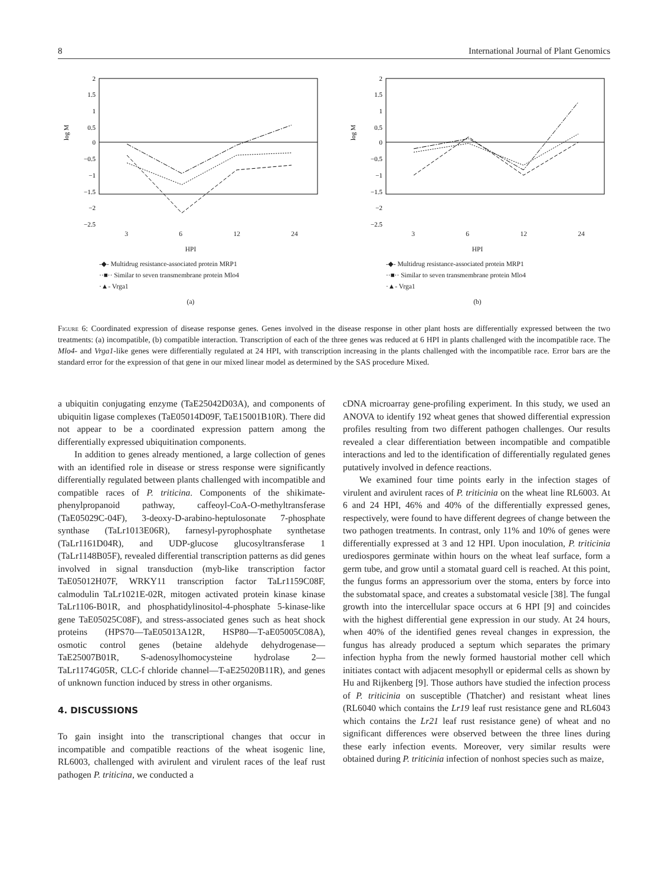8 International Journal of Plant Genomics
log M
2
1.5
1
0.5
0
−0.5
−1
−1.5
−2
−2.5
3 6 12 24
HPI
-◆- Multidrug resistance-associated protein MRP1
··■·· Similar to seven transmembrane protein Mlo4
·▲- Vrga1
(a)
log M
2
1.5
1
0.5
0
−0.5
−1
−1.5
−2
−2.5
3 6 12 24
HPI
-◆- Multidrug resistance-associated protein MRP1
··■·· Similar to seven transmembrane protein Mlo4
·▲- Vrga1
(b)
Figure 6: Coordinated expression of disease response genes. Genes involved in the disease response in other plant hosts are differentially expressed between the two treatments: (a) incompatible, (b) compatible interaction. Transcription of each of the three genes was reduced at 6 HPI in plants challenged with the incompatible race. The Mlo4- and Vrga1-like genes were differentially regulated at 24 HPI, with transcription increasing in the plants challenged with the incompatible race. Error bars are the standard error for the expression of that gene in our mixed linear model as determined by the SAS procedure Mixed.
a ubiquitin conjugating enzyme (TaE25042D03A), and components of ubiquitin ligase complexes (TaE05014D09F, TaE15001B10R). There did not appear to be a coordinated expression pattern among the differentially expressed ubiquitination components.
In addition to genes already mentioned, a large collection of genes with an identified role in disease or stress response were significantly differentially regulated between plants challenged with incompatible and compatible races of P. triticina. Components of the shikimate-phenylpropanoid pathway, caffeoyl-CoA-O-methyltransferase (TaE05029C-04F), 3-deoxy-D-arabino-heptulosonate 7-phosphate synthase (TaLr1013E06R), farnesyl-pyrophosphate synthetase (TaLr1161D04R), and UDP-glucose glucosyltransferase 1 (TaLr1148B05F), revealed differential transcription patterns as did genes involved in signal transduction (myb-like transcription factor TaE05012H07F, WRKY11 transcription factor TaLr1159C08F, calmodulin TaLr1021E-02R, mitogen activated protein kinase kinase TaLr1106-B01R, and phosphatidylinositol-4-phosphate 5-kinase-like gene TaE05025C08F), and stress-associated genes such as heat shock proteins (HPS70—TaE05013A12R, HSP80—T-aE05005C08A), osmotic control genes (betaine aldehyde dehydrogenase—TaE25007B01R, S-adenosylhomocysteine hydrolase 2—TaLr1174G05R, CLC-f chloride channel—T-aE25020B11R), and genes of unknown function induced by stress in other organisms.
4. DISCUSSIONS
To gain insight into the transcriptional changes that occur in incompatible and compatible reactions of the wheat isogenic line, RL6003, challenged with avirulent and virulent races of the leaf rust pathogen P. triticina, we conducted a
cDNA microarray gene-profiling experiment. In this study, we used an ANOVA to identify 192 wheat genes that showed differential expression profiles resulting from two different pathogen challenges. Our results revealed a clear differentiation between incompatible and compatible interactions and led to the identification of differentially regulated genes putatively involved in defence reactions.
We examined four time points early in the infection stages of virulent and avirulent races of P. triticinia on the wheat line RL6003. At 6 and 24 HPI, 46% and 40% of the differentially expressed genes, respectively, were found to have different degrees of change between the two pathogen treatments. In contrast, only 11% and 10% of genes were differentially expressed at 3 and 12 HPI. Upon inoculation, P. triticinia urediospores germinate within hours on the wheat leaf surface, form a germ tube, and grow until a stomatal guard cell is reached. At this point, the fungus forms an appressorium over the stoma, enters by force into the substomatal space, and creates a substomatal vesicle [38]. The fungal growth into the intercellular space occurs at 6 HPI [9] and coincides with the highest differential gene expression in our study. At 24 hours, when 40% of the identified genes reveal changes in expression, the fungus has already produced a septum which separates the primary infection hypha from the newly formed haustorial mother cell which initiates contact with adjacent mesophyll or epidermal cells as shown by Hu and Rijkenberg [9]. Those authors have studied the infection process of P. triticinia on susceptible (Thatcher) and resistant wheat lines (RL6040 which contains the Lr19 leaf rust resistance gene and RL6043 which contains the Lr21 leaf rust resistance gene) of wheat and no significant differences were observed between the three lines during these early infection events. Moreover, very similar results were obtained during P. triticinia infection of nonhost species such as maize,